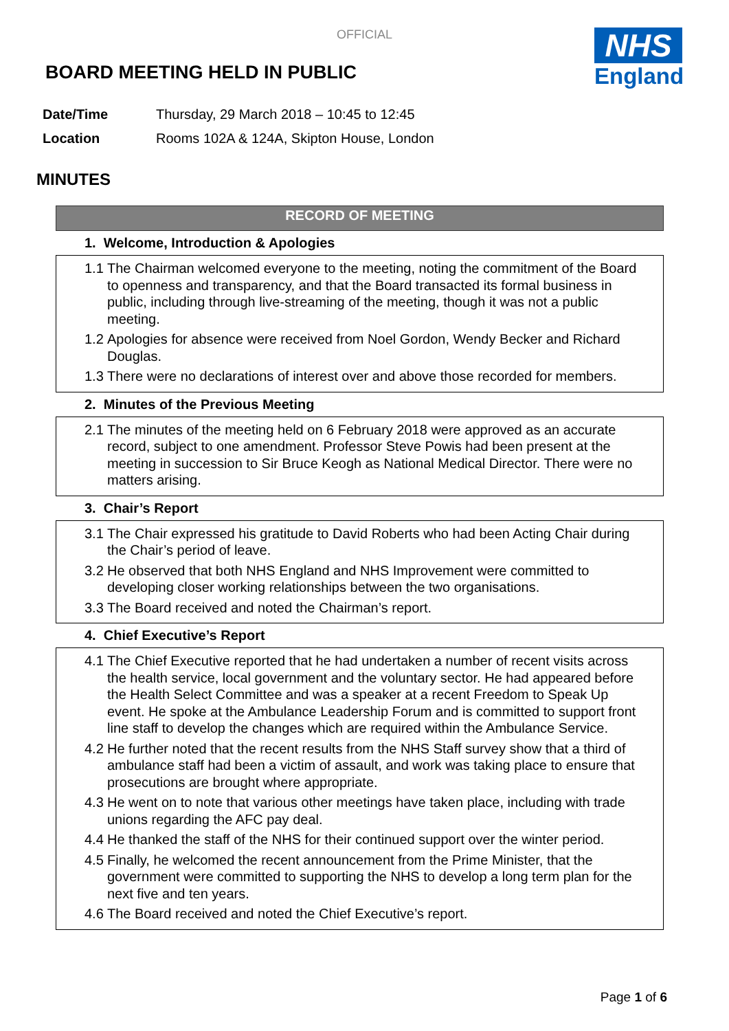OFFICIAL
NHS
England
BOARD MEETING HELD IN PUBLIC
Date/Time Thursday, 29 March 2018 – 10:45 to 12:45
Location Rooms 102A & 124A, Skipton House, London
MINUTES
RECORD OF MEETING
1. Welcome, Introduction & Apologies
1.1
The Chairman welcomed everyone to the meeting, noting the commitment of the Board to openness and transparency, and that the Board transacted its formal business in public, including through live-streaming of the meeting, though it was not a public meeting.
1.2
Apologies for absence were received from Noel Gordon, Wendy Becker and Richard Douglas.
1.3
There were no declarations of interest over and above those recorded for members.
2. Minutes of the Previous Meeting
2.1
The minutes of the meeting held on 6 February 2018 were approved as an accurate record, subject to one amendment. Professor Steve Powis had been present at the meeting in succession to Sir Bruce Keogh as National Medical Director. There were no matters arising.
3. Chair’s Report
3.1
The Chair expressed his gratitude to David Roberts who had been Acting Chair during the Chair’s period of leave.
3.2
He observed that both NHS England and NHS Improvement were committed to developing closer working relationships between the two organisations.
3.3
The Board received and noted the Chairman’s report.
4. Chief Executive’s Report
4.1
The Chief Executive reported that he had undertaken a number of recent visits across the health service, local government and the voluntary sector. He had appeared before the Health Select Committee and was a speaker at a recent Freedom to Speak Up event. He spoke at the Ambulance Leadership Forum and is committed to support front line staff to develop the changes which are required within the Ambulance Service.
4.2
He further noted that the recent results from the NHS Staff survey show that a third of ambulance staff had been a victim of assault, and work was taking place to ensure that prosecutions are brought where appropriate.
4.3
He went on to note that various other meetings have taken place, including with trade unions regarding the AFC pay deal.
4.4
He thanked the staff of the NHS for their continued support over the winter period.
4.5
Finally, he welcomed the recent announcement from the Prime Minister, that the government were committed to supporting the NHS to develop a long term plan for the next five and ten years.
4.6
The Board received and noted the Chief Executive’s report.
Page 1 of 6